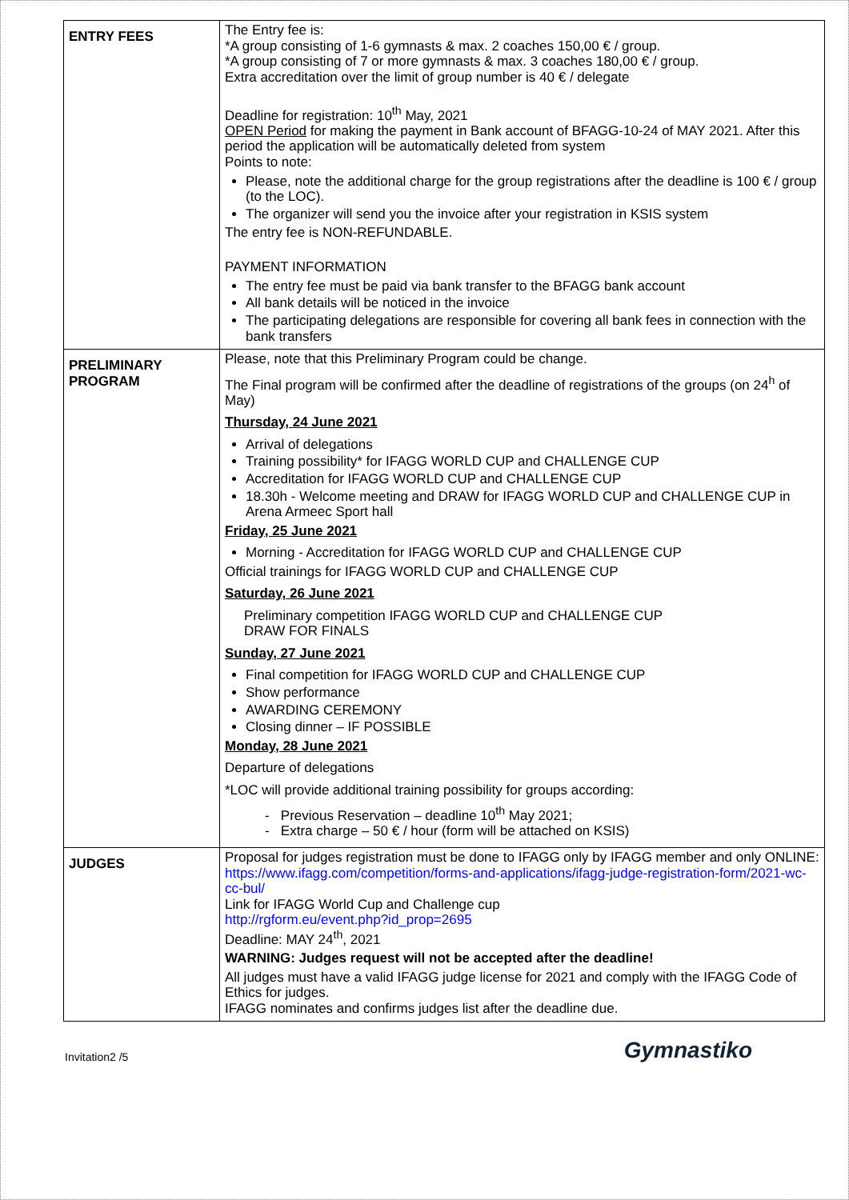| ENTRY FEES | The Entry fee is: *A group consisting of 1-6 gymnasts & max. 2 coaches 150,00 € / group. *A group consisting of 7 or more gymnasts & max. 3 coaches 180,00 € / group. Extra accreditation over the limit of group number is 40 € / delegate Deadline for registration: 10<sup>th</sup> May, 2021 OPEN Period for making the payment in Bank account of BFAGG-10-24 of MAY 2021. After this period the application will be automatically deleted from system Points to note: Please, note the additional charge for the group registrations after the deadline is 100 € / group (to the LOC). The organizer will send you the invoice after your registration in KSIS system The entry fee is NON-REFUNDABLE. PAYMENT INFORMATION The entry fee must be paid via bank transfer to the BFAGG bank account All bank details will be noticed in the invoice The participating delegations are responsible for covering all bank fees in connection with the bank transfers |
| PRELIMINARY PROGRAM | Please, note that this Preliminary Program could be change. The Final program will be confirmed after the deadline of registrations of the groups (on 24<sup>h</sup> of May) Thursday, 24 June 2021 Arrival of delegations Training possibility* for IFAGG WORLD CUP and CHALLENGE CUP Accreditation for IFAGG WORLD CUP and CHALLENGE CUP 18.30h - Welcome meeting and DRAW for IFAGG WORLD CUP and CHALLENGE CUP in Arena Armeec Sport hall Friday, 25 June 2021 Morning - Accreditation for IFAGG WORLD CUP and CHALLENGE CUP Official trainings for IFAGG WORLD CUP and CHALLENGE CUP Saturday, 26 June 2021 Preliminary competition IFAGG WORLD CUP and CHALLENGE CUP DRAW FOR FINALS Sunday, 27 June 2021 Final competition for IFAGG WORLD CUP and CHALLENGE CUP Show performance AWARDING CEREMONY Closing dinner – IF POSSIBLE Monday, 28 June 2021 Departure of delegations *LOC will provide additional training possibility for groups according: - Previous Reservation – deadline 10<sup>th</sup> May 2021; - Extra charge – 50 € / hour (form will be attached on KSIS) |
| JUDGES | Proposal for judges registration must be done to IFAGG only by IFAGG member and only ONLINE: https://www.ifagg.com/competition/forms-and-applications/ifagg-judge-registration-form/2021-wc-cc-bul/ Link for IFAGG World Cup and Challenge cup http://rgform.eu/event.php?id_prop=2695 Deadline: MAY 24<sup>th</sup>, 2021 WARNING: Judges request will not be accepted after the deadline! All judges must have a valid IFAGG judge license for 2021 and comply with the IFAGG Code of Ethics for judges. IFAGG nominates and confirms judges list after the deadline due. |
Invitation2 /5 Gymnastiko